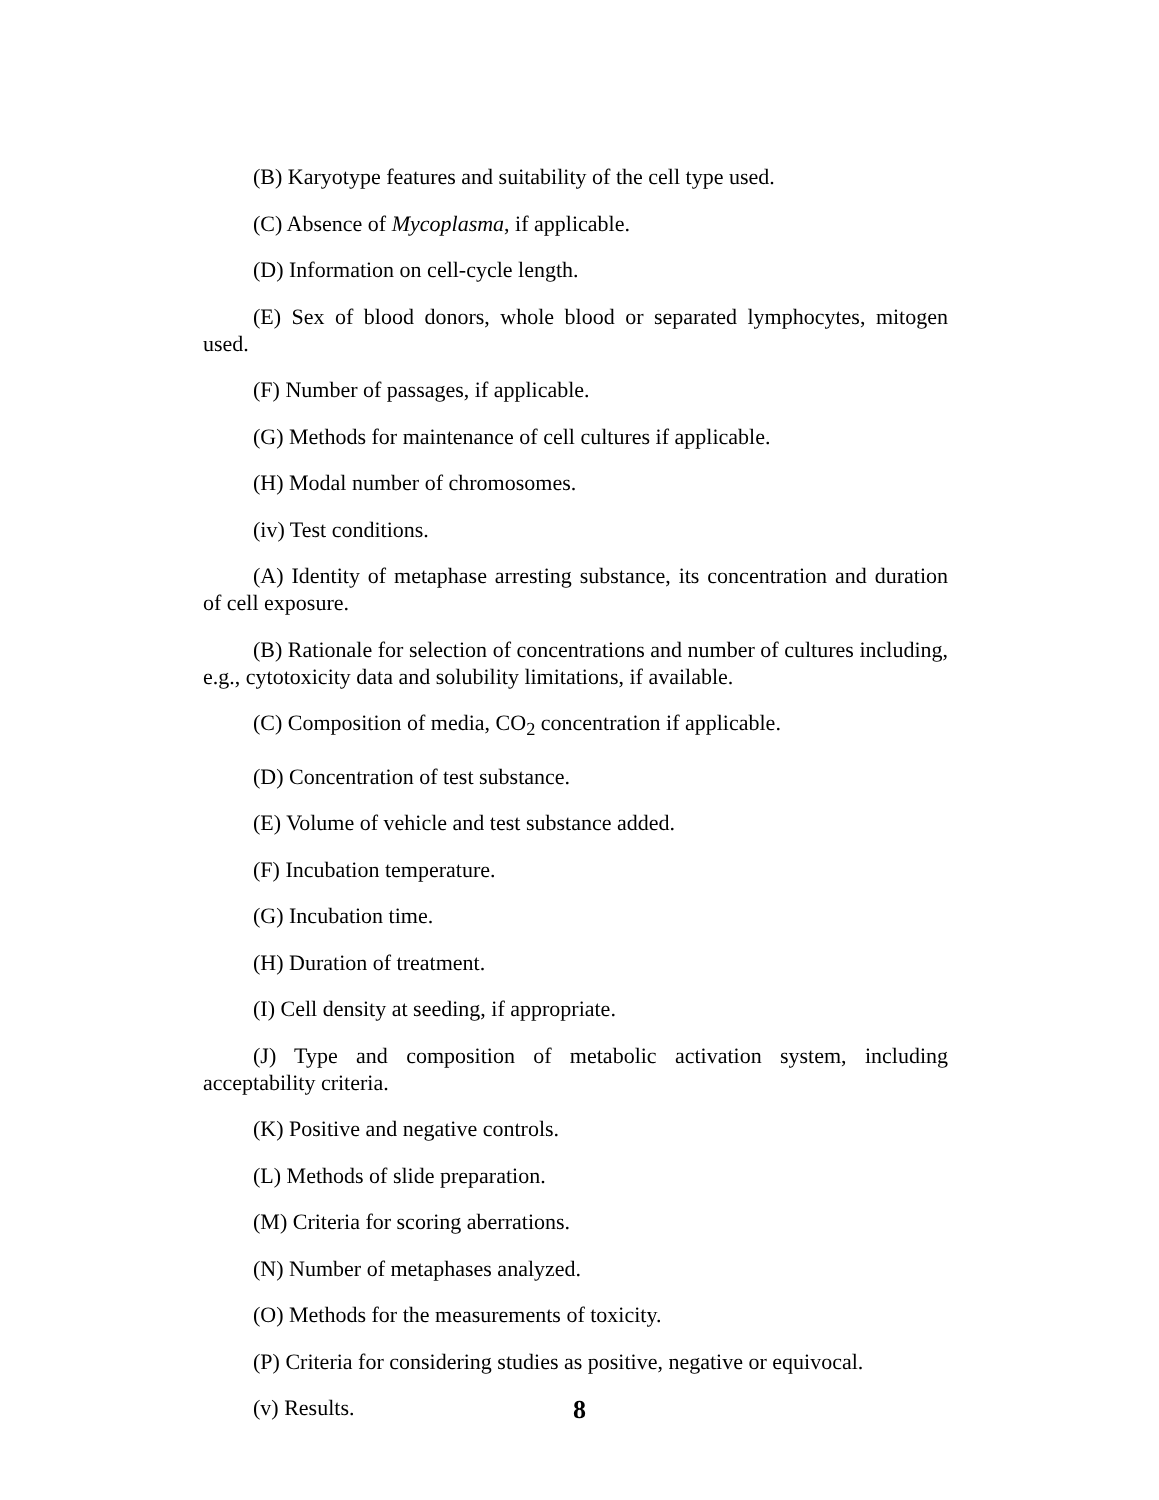(B) Karyotype features and suitability of the cell type used.
(C) Absence of Mycoplasma, if applicable.
(D) Information on cell-cycle length.
(E) Sex of blood donors, whole blood or separated lymphocytes, mitogen used.
(F) Number of passages, if applicable.
(G) Methods for maintenance of cell cultures if applicable.
(H) Modal number of chromosomes.
(iv) Test conditions.
(A) Identity of metaphase arresting substance, its concentration and duration of cell exposure.
(B) Rationale for selection of concentrations and number of cultures including, e.g., cytotoxicity data and solubility limitations, if available.
(C) Composition of media, CO<sub>2</sub> concentration if applicable.
(D) Concentration of test substance.
(E) Volume of vehicle and test substance added.
(F) Incubation temperature.
(G) Incubation time.
(H) Duration of treatment.
(I) Cell density at seeding, if appropriate.
(J) Type and composition of metabolic activation system, including acceptability criteria.
(K) Positive and negative controls.
(L) Methods of slide preparation.
(M) Criteria for scoring aberrations.
(N) Number of metaphases analyzed.
(O) Methods for the measurements of toxicity.
(P) Criteria for considering studies as positive, negative or equivocal.
(v) Results.
8